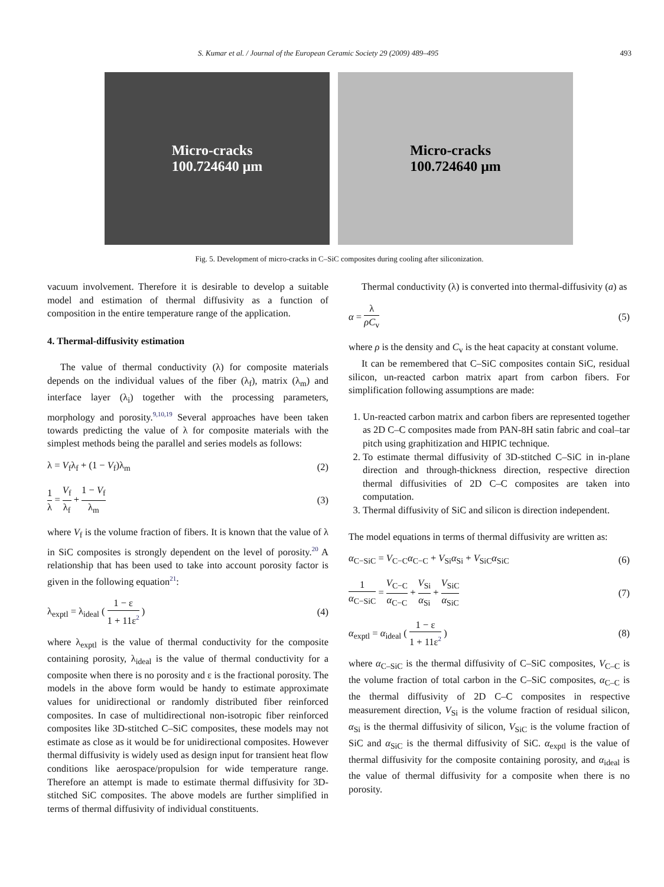S. Kumar et al. / Journal of the European Ceramic Society 29 (2009) 489–495 493
Micro-cracks
100.724640 μm
Micro-cracks
100.724640 μm
Fig. 5. Development of micro-cracks in C–SiC composites during cooling after siliconization.
vacuum involvement. Therefore it is desirable to develop a suitable model and estimation of thermal diffusivity as a function of composition in the entire temperature range of the application.
4. Thermal-diffusivity estimation
The value of thermal conductivity (λ) for composite materials depends on the individual values of the fiber (λ<sub>f</sub>), matrix (λ<sub>m</sub>) and interface layer (λ<sub>i</sub>) together with the processing parameters, morphology and porosity.<sup>9,10,19</sup> Several approaches have been taken towards predicting the value of λ for composite materials with the simplest methods being the parallel and series models as follows:
λ = V<sub>f</sub>λ<sub>f</sub> + (1 − V<sub>f</sub>)λ<sub>m</sub> (2)
1 λ = V<sub>f</sub> λ<sub>f</sub> + 1 − V<sub>f</sub> λ<sub>m</sub> (3)
where V<sub>f</sub> is the volume fraction of fibers. It is known that the value of λ in SiC composites is strongly dependent on the level of porosity.<sup>20</sup> A relationship that has been used to take into account porosity factor is given in the following equation<sup>21</sup>:
λ<sub>exptl</sub> = λ<sub>ideal</sub> ( 1 − ε 1 + 11ε<sup>2</sup> ) (4)
where λ<sub>exptl</sub> is the value of thermal conductivity for the composite containing porosity, λ<sub>ideal</sub> is the value of thermal conductivity for a composite when there is no porosity and ε is the fractional porosity. The models in the above form would be handy to estimate approximate values for unidirectional or randomly distributed fiber reinforced composites. In case of multidirectional non-isotropic fiber reinforced composites like 3D-stitched C–SiC composites, these models may not estimate as close as it would be for unidirectional composites. However thermal diffusivity is widely used as design input for transient heat flow conditions like aerospace/propulsion for wide temperature range. Therefore an attempt is made to estimate thermal diffusivity for 3D-stitched SiC composites. The above models are further simplified in terms of thermal diffusivity of individual constituents.
Thermal conductivity (λ) is converted into thermal-diffusivity (a) as
α = λ ρC<sub>v</sub> (5)
where ρ is the density and C<sub>v</sub> is the heat capacity at constant volume.
It can be remembered that C–SiC composites contain SiC, residual silicon, un-reacted carbon matrix apart from carbon fibers. For simplification following assumptions are made:
1. Un-reacted carbon matrix and carbon fibers are represented together as 2D C–C composites made from PAN-8H satin fabric and coal–tar pitch using graphitization and HIPIC technique.
2. To estimate thermal diffusivity of 3D-stitched C–SiC in in-plane direction and through-thickness direction, respective direction thermal diffusivities of 2D C–C composites are taken into computation.
3. Thermal diffusivity of SiC and silicon is direction independent.
The model equations in terms of thermal diffusivity are written as:
α<sub>C−SiC</sub> = V<sub>C−C</sub>α<sub>C−C</sub> + V<sub>Si</sub>α<sub>Si</sub> + V<sub>SiC</sub>α<sub>SiC</sub> (6)
1 α<sub>C−SiC</sub> = V<sub>C−C</sub> α<sub>C−C</sub> + V<sub>Si</sub> α<sub>Si</sub> + V<sub>SiC</sub> α<sub>SiC</sub> (7)
α<sub>exptl</sub> = α<sub>ideal</sub> ( 1 − ε 1 + 11ε<sup>2</sup> ) (8)
where α<sub>C–SiC</sub> is the thermal diffusivity of C–SiC composites, V<sub>C–C</sub> is the volume fraction of total carbon in the C–SiC composites, α<sub>C–C</sub> is the thermal diffusivity of 2D C–C composites in respective measurement direction, V<sub>Si</sub> is the volume fraction of residual silicon, α<sub>Si</sub> is the thermal diffusivity of silicon, V<sub>SiC</sub> is the volume fraction of SiC and α<sub>SiC</sub> is the thermal diffusivity of SiC. α<sub>exptl</sub> is the value of thermal diffusivity for the composite containing porosity, and α<sub>ideal</sub> is the value of thermal diffusivity for a composite when there is no porosity.